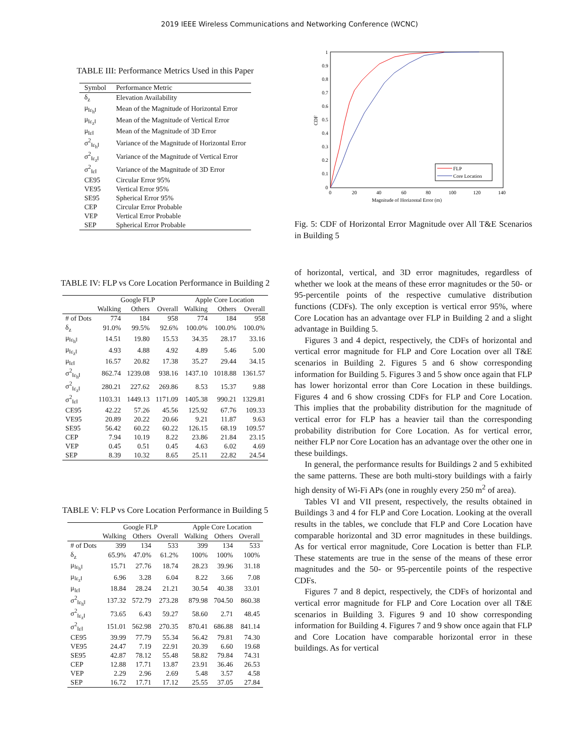2019 IEEE Wireless Communications and Networking Conference (WCNC)
TABLE III: Performance Metrics Used in this Paper
| Symbol | Performance Metric |
| --- | --- |
| δ<sub>z</sub> | Elevation Availability |
| μ<sub>‖ε<sub>h</sub>‖</sub> | Mean of the Magnitude of Horizontal Error |
| μ<sub>‖ε<sub>z</sub>‖</sub> | Mean of the Magnitude of Vertical Error |
| μ<sub>‖ε‖</sub> | Mean of the Magnitude of 3D Error |
| σ<sup>2</sup><sub>‖ε<sub>h</sub>‖</sub> | Variance of the Magnitude of Horizontal Error |
| σ<sup>2</sup><sub>‖ε<sub>z</sub>‖</sub> | Variance of the Magnitude of Vertical Error |
| σ<sup>2</sup><sub>‖ε‖</sub> | Variance of the Magnitude of 3D Error |
| CE95 | Circular Error 95% |
| VE95 | Vertical Error 95% |
| SE95 | Spherical Error 95% |
| CEP | Circular Error Probable |
| VEP | Vertical Error Probable |
| SEP | Spherical Error Probable |
TABLE IV: FLP vs Core Location Performance in Building 2
| | Google FLP | | | Apple Core Location | | |
| --- | --- | --- | --- | --- | --- | --- |
| | Walking | Others | Overall | Walking | Others | Overall |
| # of Dots | 774 | 184 | 958 | 774 | 184 | 958 |
| δ<sub>z</sub> | 91.0% | 99.5% | 92.6% | 100.0% | 100.0% | 100.0% |
| μ<sub>‖ε<sub>h</sub>‖</sub> | 14.51 | 19.80 | 15.53 | 34.35 | 28.17 | 33.16 |
| μ<sub>‖ε<sub>z</sub>‖</sub> | 4.93 | 4.88 | 4.92 | 4.89 | 5.46 | 5.00 |
| μ<sub>‖ε‖</sub> | 16.57 | 20.82 | 17.38 | 35.27 | 29.44 | 34.15 |
| σ<sup>2</sup><sub>‖ε<sub>h</sub>‖</sub> | 862.74 | 1239.08 | 938.16 | 1437.10 | 1018.88 | 1361.57 |
| σ<sup>2</sup><sub>‖ε<sub>z</sub>‖</sub> | 280.21 | 227.62 | 269.86 | 8.53 | 15.37 | 9.88 |
| σ<sup>2</sup><sub>‖ε‖</sub> | 1103.31 | 1449.13 | 1171.09 | 1405.38 | 990.21 | 1329.81 |
| CE95 | 42.22 | 57.26 | 45.56 | 125.92 | 67.76 | 109.33 |
| VE95 | 20.89 | 20.22 | 20.66 | 9.21 | 11.87 | 9.63 |
| SE95 | 56.42 | 60.22 | 60.22 | 126.15 | 68.19 | 109.57 |
| CEP | 7.94 | 10.19 | 8.22 | 23.86 | 21.84 | 23.15 |
| VEP | 0.45 | 0.51 | 0.45 | 4.63 | 6.02 | 4.69 |
| SEP | 8.39 | 10.32 | 8.65 | 25.11 | 22.82 | 24.54 |
TABLE V: FLP vs Core Location Performance in Building 5
| | Google FLP | | | Apple Core Location | | |
| --- | --- | --- | --- | --- | --- | --- |
| | Walking | Others | Overall | Walking | Others | Overall |
| # of Dots | 399 | 134 | 533 | 399 | 134 | 533 |
| δ<sub>z</sub> | 65.9% | 47.0% | 61.2% | 100% | 100% | 100% |
| μ<sub>‖ε<sub>h</sub>‖</sub> | 15.71 | 27.76 | 18.74 | 28.23 | 39.96 | 31.18 |
| μ<sub>‖ε<sub>z</sub>‖</sub> | 6.96 | 3.28 | 6.04 | 8.22 | 3.66 | 7.08 |
| μ<sub>‖ε‖</sub> | 18.84 | 28.24 | 21.21 | 30.54 | 40.38 | 33.01 |
| σ<sup>2</sup><sub>‖ε<sub>h</sub>‖</sub> | 137.32 | 572.79 | 273.28 | 879.98 | 704.50 | 860.38 |
| σ<sup>2</sup><sub>‖ε<sub>z</sub>‖</sub> | 73.65 | 6.43 | 59.27 | 58.60 | 2.71 | 48.45 |
| σ<sup>2</sup><sub>‖ε‖</sub> | 151.01 | 562.98 | 270.35 | 870.41 | 686.88 | 841.14 |
| CE95 | 39.99 | 77.79 | 55.34 | 56.42 | 79.81 | 74.30 |
| VE95 | 24.47 | 7.19 | 22.91 | 20.39 | 6.60 | 19.68 |
| SE95 | 42.87 | 78.12 | 55.48 | 58.82 | 79.84 | 74.31 |
| CEP | 12.88 | 17.71 | 13.87 | 23.91 | 36.46 | 26.53 |
| VEP | 2.29 | 2.96 | 2.69 | 5.48 | 3.57 | 4.58 |
| SEP | 16.72 | 17.71 | 17.12 | 25.55 | 37.05 | 27.84 |
1
0.9
0.8
0.7
0.6
0.5
0.4
0.3
0.2
0.1
0
0
20
40
60
80
100
120
140
Magnitude of Horizontal Error (m)
CDF
FLP
Core Location
Fig. 5: CDF of Horizontal Error Magnitude over All T&E Scenarios in Building 5
of horizontal, vertical, and 3D error magnitudes, regardless of whether we look at the means of these error magnitudes or the 50- or 95-percentile points of the respective cumulative distribution functions (CDFs). The only exception is vertical error 95%, where Core Location has an advantage over FLP in Building 2 and a slight advantage in Building 5.
Figures 3 and 4 depict, respectively, the CDFs of horizontal and vertical error magnitude for FLP and Core Location over all T&E scenarios in Building 2. Figures 5 and 6 show corresponding information for Building 5. Figures 3 and 5 show once again that FLP has lower horizontal error than Core Location in these buildings. Figures 4 and 6 show crossing CDFs for FLP and Core Location. This implies that the probability distribution for the magnitude of vertical error for FLP has a heavier tail than the corresponding probability distribution for Core Location. As for vertical error, neither FLP nor Core Location has an advantage over the other one in these buildings.
In general, the performance results for Buildings 2 and 5 exhibited the same patterns. These are both multi-story buildings with a fairly high density of Wi-Fi APs (one in roughly every 250 m<sup>2</sup> of area).
Tables VI and VII present, respectively, the results obtained in Buildings 3 and 4 for FLP and Core Location. Looking at the overall results in the tables, we conclude that FLP and Core Location have comparable horizontal and 3D error magnitudes in these buildings. As for vertical error magnitude, Core Location is better than FLP. These statements are true in the sense of the means of these error magnitudes and the 50- or 95-percentile points of the respective CDFs.
Figures 7 and 8 depict, respectively, the CDFs of horizontal and vertical error magnitude for FLP and Core Location over all T&E scenarios in Building 3. Figures 9 and 10 show corresponding information for Building 4. Figures 7 and 9 show once again that FLP and Core Location have comparable horizontal error in these buildings. As for vertical